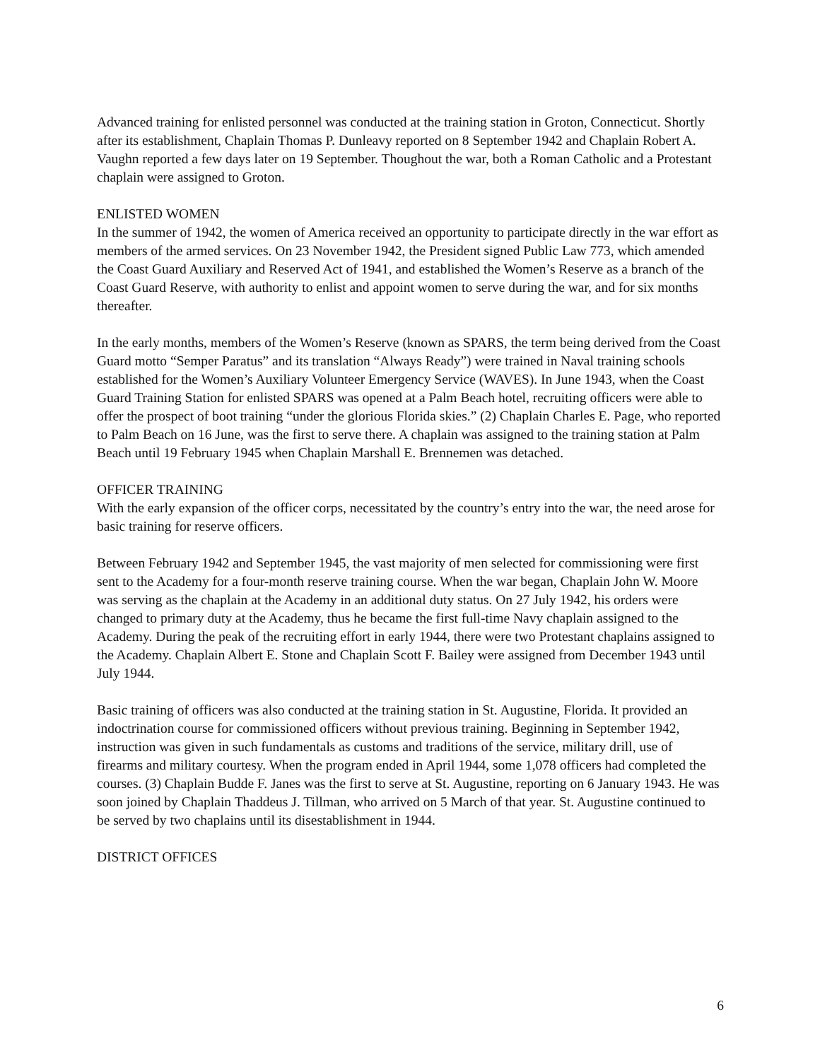Advanced training for enlisted personnel was conducted at the training station in Groton, Connecticut. Shortly after its establishment, Chaplain Thomas P. Dunleavy reported on 8 September 1942 and Chaplain Robert A. Vaughn reported a few days later on 19 September. Thoughout the war, both a Roman Catholic and a Protestant chaplain were assigned to Groton.
ENLISTED WOMEN
In the summer of 1942, the women of America received an opportunity to participate directly in the war effort as members of the armed services. On 23 November 1942, the President signed Public Law 773, which amended the Coast Guard Auxiliary and Reserved Act of 1941, and established the Women’s Reserve as a branch of the Coast Guard Reserve, with authority to enlist and appoint women to serve during the war, and for six months thereafter.
In the early months, members of the Women’s Reserve (known as SPARS, the term being derived from the Coast Guard motto “Semper Paratus” and its translation “Always Ready”) were trained in Naval training schools established for the Women’s Auxiliary Volunteer Emergency Service (WAVES). In June 1943, when the Coast Guard Training Station for enlisted SPARS was opened at a Palm Beach hotel, recruiting officers were able to offer the prospect of boot training “under the glorious Florida skies.” (2) Chaplain Charles E. Page, who reported to Palm Beach on 16 June, was the first to serve there. A chaplain was assigned to the training station at Palm Beach until 19 February 1945 when Chaplain Marshall E. Brennemen was detached.
OFFICER TRAINING
With the early expansion of the officer corps, necessitated by the country’s entry into the war, the need arose for basic training for reserve officers.
Between February 1942 and September 1945, the vast majority of men selected for commissioning were first sent to the Academy for a four-month reserve training course. When the war began, Chaplain John W. Moore was serving as the chaplain at the Academy in an additional duty status. On 27 July 1942, his orders were changed to primary duty at the Academy, thus he became the first full-time Navy chaplain assigned to the Academy. During the peak of the recruiting effort in early 1944, there were two Protestant chaplains assigned to the Academy. Chaplain Albert E. Stone and Chaplain Scott F. Bailey were assigned from December 1943 until July 1944.
Basic training of officers was also conducted at the training station in St. Augustine, Florida. It provided an indoctrination course for commissioned officers without previous training. Beginning in September 1942, instruction was given in such fundamentals as customs and traditions of the service, military drill, use of firearms and military courtesy. When the program ended in April 1944, some 1,078 officers had completed the courses. (3) Chaplain Budde F. Janes was the first to serve at St. Augustine, reporting on 6 January 1943. He was soon joined by Chaplain Thaddeus J. Tillman, who arrived on 5 March of that year. St. Augustine continued to be served by two chaplains until its disestablishment in 1944.
DISTRICT OFFICES
6